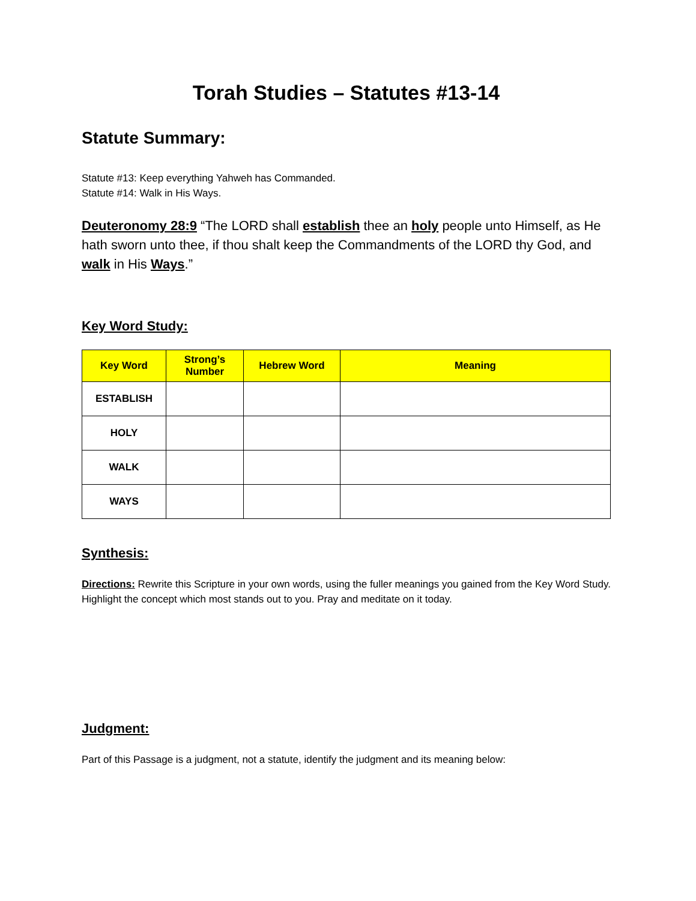Torah Studies – Statutes #13-14
Statute Summary:
Statute #13: Keep everything Yahweh has Commanded.
Statute #14: Walk in His Ways.
Deuteronomy 28:9 “The LORD shall establish thee an holy people unto Himself, as He hath sworn unto thee, if thou shalt keep the Commandments of the LORD thy God, and walk in His Ways.”
Key Word Study:
| Key Word | Strong’s Number | Hebrew Word | Meaning |
| --- | --- | --- | --- |
| ESTABLISH | | | |
| HOLY | | | |
| WALK | | | |
| WAYS | | | |
Synthesis:
Directions: Rewrite this Scripture in your own words, using the fuller meanings you gained from the Key Word Study. Highlight the concept which most stands out to you. Pray and meditate on it today.
Judgment:
Part of this Passage is a judgment, not a statute, identify the judgment and its meaning below: